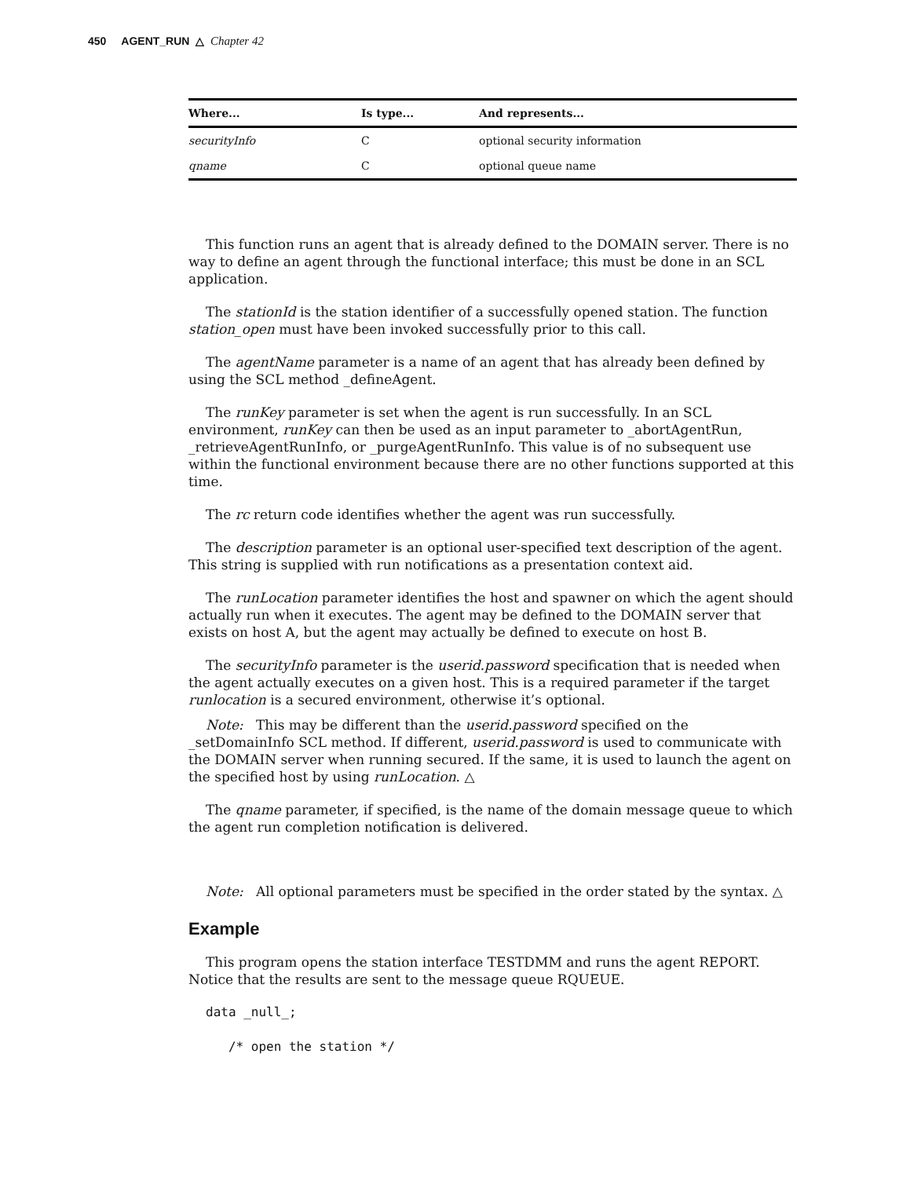450 AGENT_RUN △ Chapter 42
| Where... | Is type... | And represents... |
| --- | --- | --- |
| securityInfo | C | optional security information |
| qname | C | optional queue name |
This function runs an agent that is already defined to the DOMAIN server. There is no way to define an agent through the functional interface; this must be done in an SCL application.
The stationId is the station identifier of a successfully opened station. The function station_open must have been invoked successfully prior to this call.
The agentName parameter is a name of an agent that has already been defined by using the SCL method _defineAgent.
The runKey parameter is set when the agent is run successfully. In an SCL environment, runKey can then be used as an input parameter to _abortAgentRun, _retrieveAgentRunInfo, or _purgeAgentRunInfo. This value is of no subsequent use within the functional environment because there are no other functions supported at this time.
The rc return code identifies whether the agent was run successfully.
The description parameter is an optional user-specified text description of the agent. This string is supplied with run notifications as a presentation context aid.
The runLocation parameter identifies the host and spawner on which the agent should actually run when it executes. The agent may be defined to the DOMAIN server that exists on host A, but the agent may actually be defined to execute on host B.
The securityInfo parameter is the userid.password specification that is needed when the agent actually executes on a given host. This is a required parameter if the target runlocation is a secured environment, otherwise it’s optional.
Note: This may be different than the userid.password specified on the _setDomainInfo SCL method. If different, userid.password is used to communicate with the DOMAIN server when running secured. If the same, it is used to launch the agent on the specified host by using runLocation. △
The qname parameter, if specified, is the name of the domain message queue to which the agent run completion notification is delivered.
Note: All optional parameters must be specified in the order stated by the syntax. △
Example
This program opens the station interface TESTDMM and runs the agent REPORT. Notice that the results are sent to the message queue RQUEUE.
data _null_;

   /* open the station */